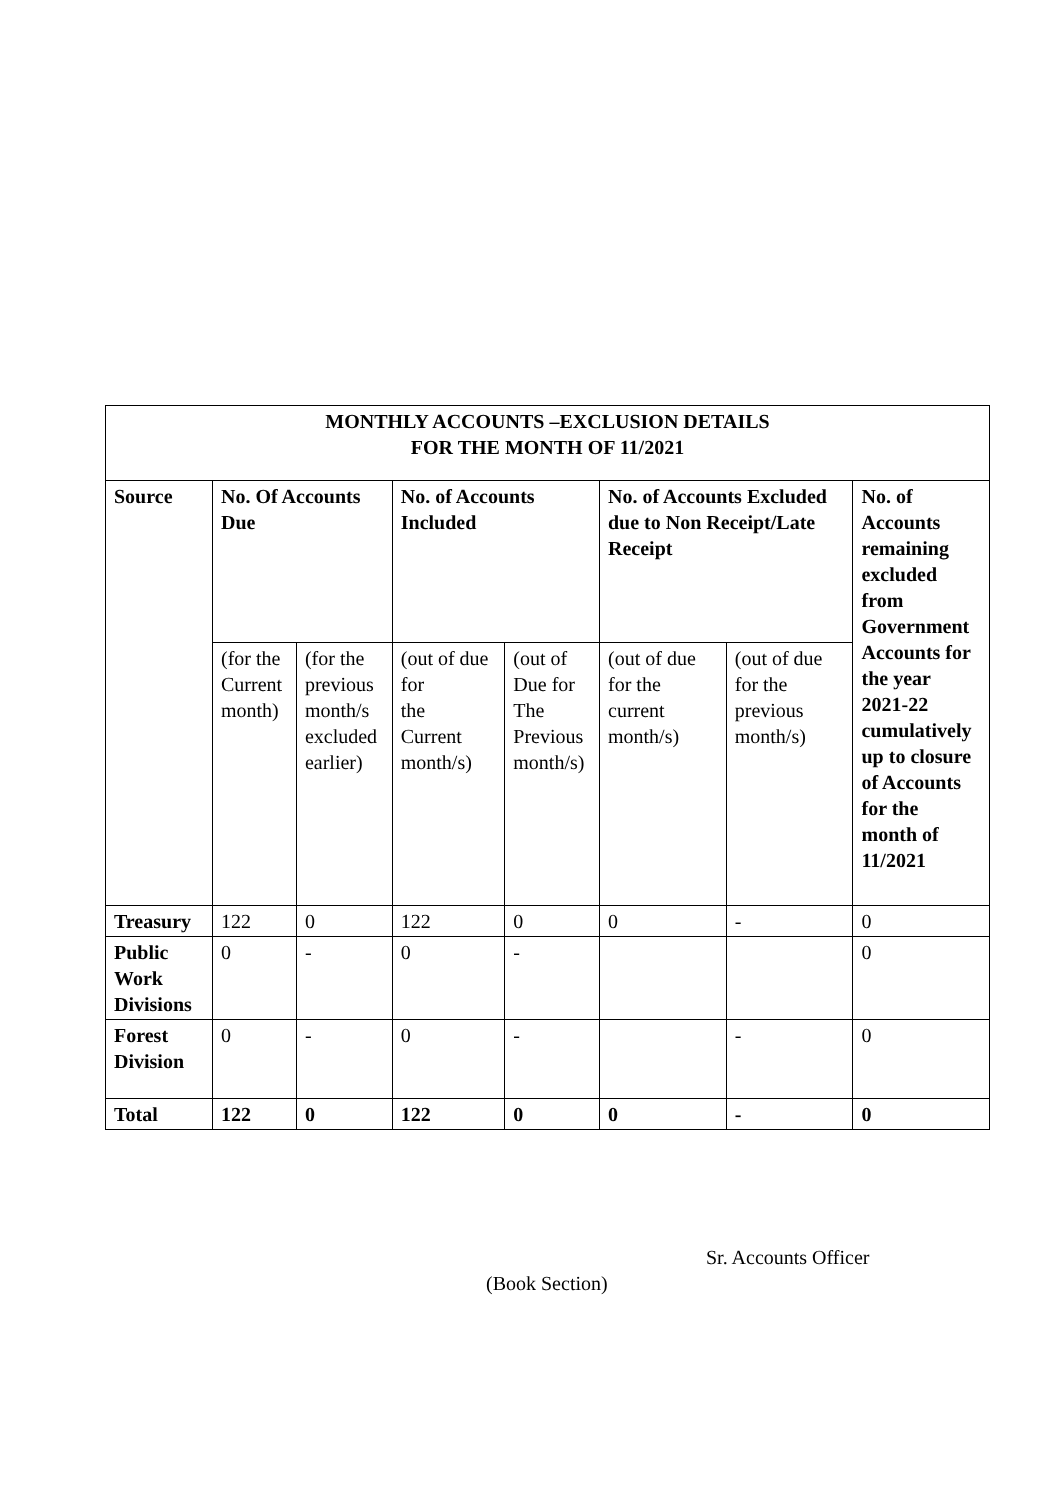| MONTHLY ACCOUNTS –EXCLUSION DETAILS FOR THE MONTH OF 11/2021 | | | | | | | |
| --- | --- | --- | --- | --- | --- | --- | --- |
| Source | No. Of Accounts Due | | No. of Accounts Included | | No. of Accounts Excluded due to Non Receipt/Late Receipt | | No. of Accounts remaining excluded from Government Accounts for the year 2021-22 cumulatively up to closure of Accounts for the month of 11/2021 |
| | (for the Current month) | (for the previous month/s excluded earlier) | (out of due for the Current month/s) | (out of Due for The Previous month/s) | (out of due for the current month/s) | (out of due for the previous month/s) | |
| Treasury | 122 | 0 | 122 | 0 | 0 | - | 0 |
| Public Work Divisions | 0 | - | 0 | - | | | 0 |
| Forest Division | 0 | - | 0 | - | | - | 0 |
| Total | 122 | 0 | 122 | 0 | 0 | - | 0 |
Sr. Accounts Officer
(Book Section)